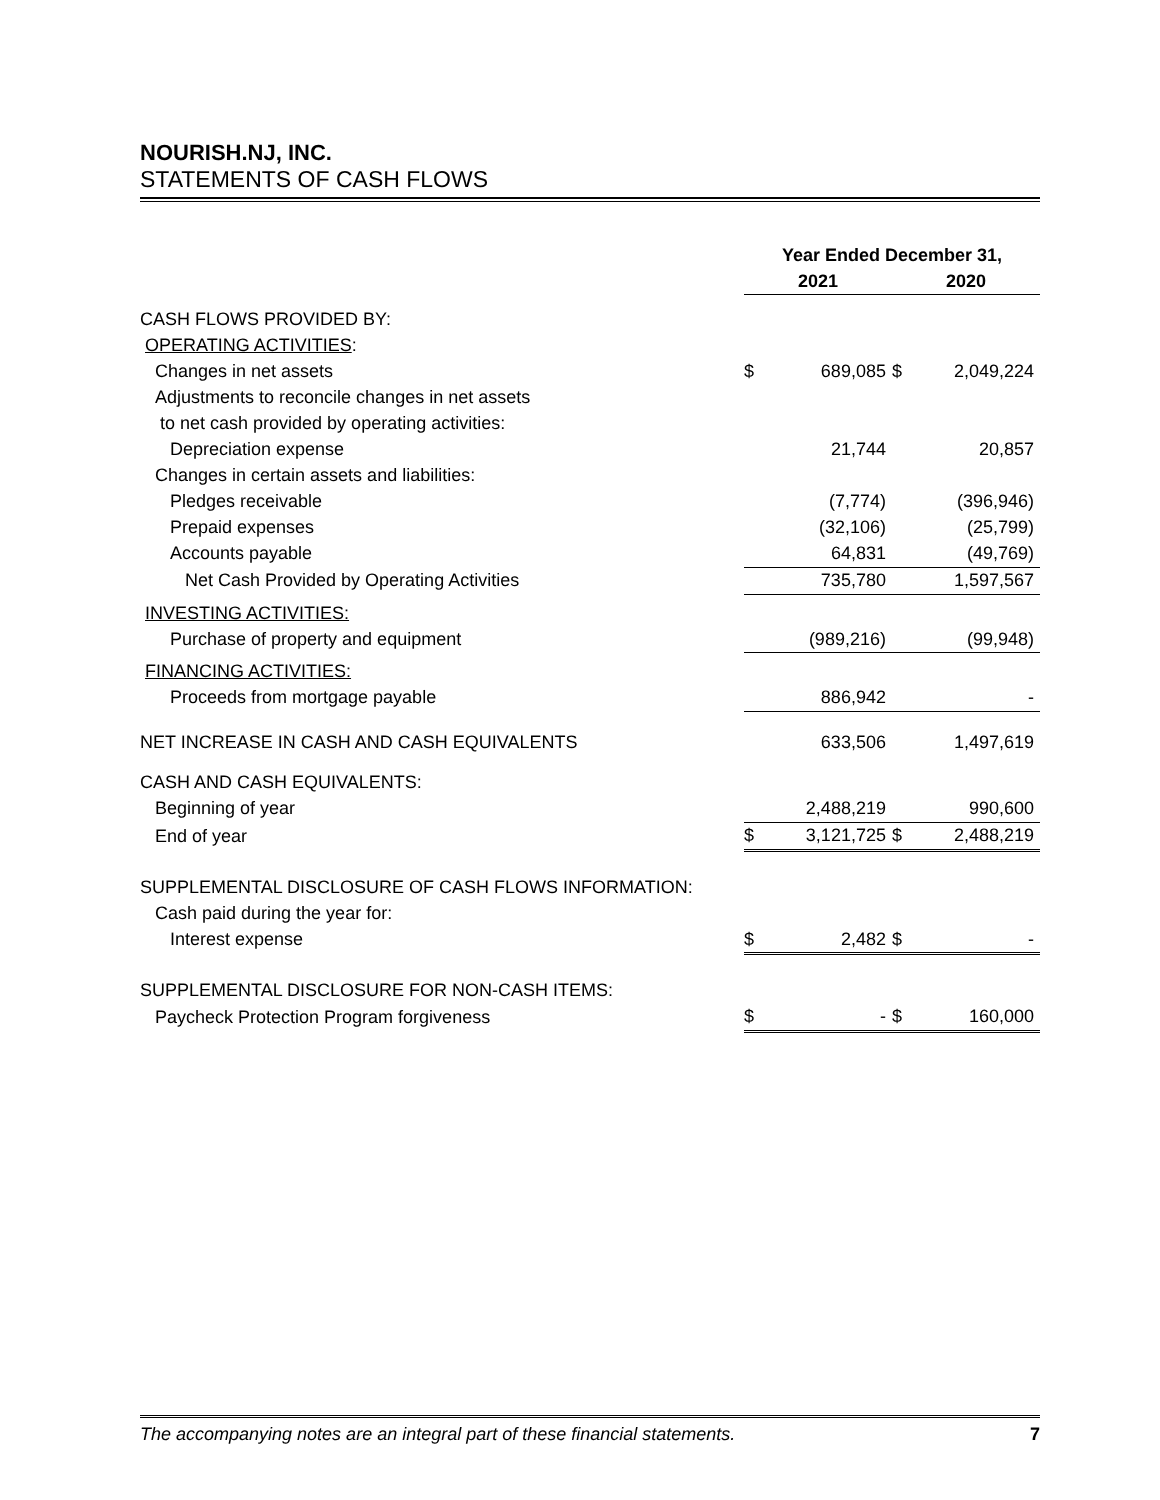NOURISH.NJ, INC.
STATEMENTS OF CASH FLOWS
| | Year Ended December 31, | | | |
| --- | --- | --- | --- | --- |
| | 2021 | | 2020 | |
| CASH FLOWS PROVIDED BY: | | | | |
| OPERATING ACTIVITIES : | | | | |
| Changes in net assets | $ | 689,085 | $ | 2,049,224 |
| Adjustments to reconcile changes in net assets | | | | |
| to net cash provided by operating activities: | | | | |
| Depreciation expense | | 21,744 | | 20,857 |
| Changes in certain assets and liabilities: | | | | |
| Pledges receivable | | (7,774) | | (396,946) |
| Prepaid expenses | | (32,106) | | (25,799) |
| Accounts payable | | 64,831 | | (49,769) |
| Net Cash Provided by Operating Activities | | 735,780 | | 1,597,567 |
| INVESTING ACTIVITIES: | | | | |
| Purchase of property and equipment | | (989,216) | | (99,948) |
| FINANCING ACTIVITIES: | | | | |
| Proceeds from mortgage payable | | 886,942 | | - |
| NET INCREASE IN CASH AND CASH EQUIVALENTS | | 633,506 | | 1,497,619 |
| CASH AND CASH EQUIVALENTS: | | | | |
| Beginning of year | | 2,488,219 | | 990,600 |
| End of year | $ | 3,121,725 | $ | 2,488,219 |
| SUPPLEMENTAL DISCLOSURE OF CASH FLOWS INFORMATION: | | | | |
| Cash paid during the year for: | | | | |
| Interest expense | $ | 2,482 | $ | - |
| SUPPLEMENTAL DISCLOSURE FOR NON-CASH ITEMS: | | | | |
| Paycheck Protection Program forgiveness | $ | - | $ | 160,000 |
The accompanying notes are an integral part of these financial statements. 7